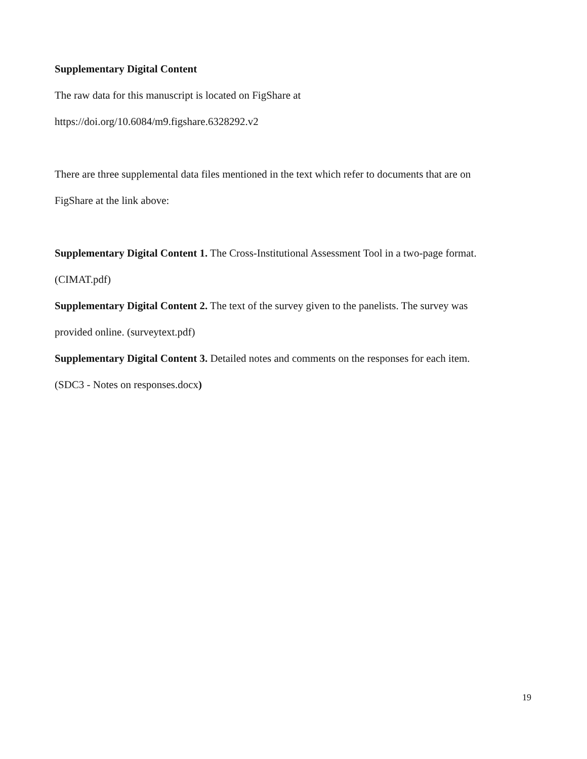Supplementary Digital Content
The raw data for this manuscript is located on FigShare at
https://doi.org/10.6084/m9.figshare.6328292.v2
There are three supplemental data files mentioned in the text which refer to documents that are on
FigShare at the link above:
Supplementary Digital Content 1. The Cross-Institutional Assessment Tool in a two-page format.
(CIMAT.pdf)
Supplementary Digital Content 2. The text of the survey given to the panelists. The survey was
provided online. (surveytext.pdf)
Supplementary Digital Content 3. Detailed notes and comments on the responses for each item.
(SDC3 - Notes on responses.docx)
19